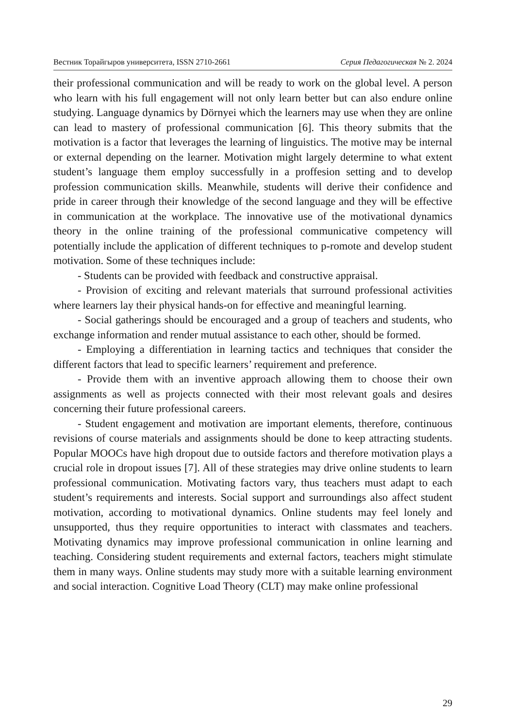Вестник Торайгыров университета, ISSN 2710-2661 Серия Педагогическая № 2. 2024
their professional communication and will be ready to work on the global level. A person who learn with his full engagement will not only learn better but can also endure online studying. Language dynamics by Dörnyei which the learners may use when they are online can lead to mastery of professional communication [6]. This theory submits that the motivation is a factor that leverages the learning of linguistics. The motive may be internal or external depending on the learner. Motivation might largely determine to what extent student’s language them employ successfully in a proffesion setting and to develop profession communication skills. Meanwhile, students will derive their confidence and pride in career through their knowledge of the second language and they will be effective in communication at the workplace. The innovative use of the motivational dynamics theory in the online training of the professional communicative competency will potentially include the application of different techniques to p-romote and develop student motivation. Some of these techniques include:
- Students can be provided with feedback and constructive appraisal.
- Provision of exciting and relevant materials that surround professional activities where learners lay their physical hands-on for effective and meaningful learning.
- Social gatherings should be encouraged and a group of teachers and students, who exchange information and render mutual assistance to each other, should be formed.
- Employing a differentiation in learning tactics and techniques that consider the different factors that lead to specific learners’ requirement and preference.
- Provide them with an inventive approach allowing them to choose their own assignments as well as projects connected with their most relevant goals and desires concerning their future professional careers.
- Student engagement and motivation are important elements, therefore, continuous revisions of course materials and assignments should be done to keep attracting students. Popular MOOCs have high dropout due to outside factors and therefore motivation plays a crucial role in dropout issues [7]. All of these strategies may drive online students to learn professional communication. Motivating factors vary, thus teachers must adapt to each student’s requirements and interests. Social support and surroundings also affect student motivation, according to motivational dynamics. Online students may feel lonely and unsupported, thus they require opportunities to interact with classmates and teachers. Motivating dynamics may improve professional communication in online learning and teaching. Considering student requirements and external factors, teachers might stimulate them in many ways. Online students may study more with a suitable learning environment and social interaction. Cognitive Load Theory (CLT) may make online professional
29